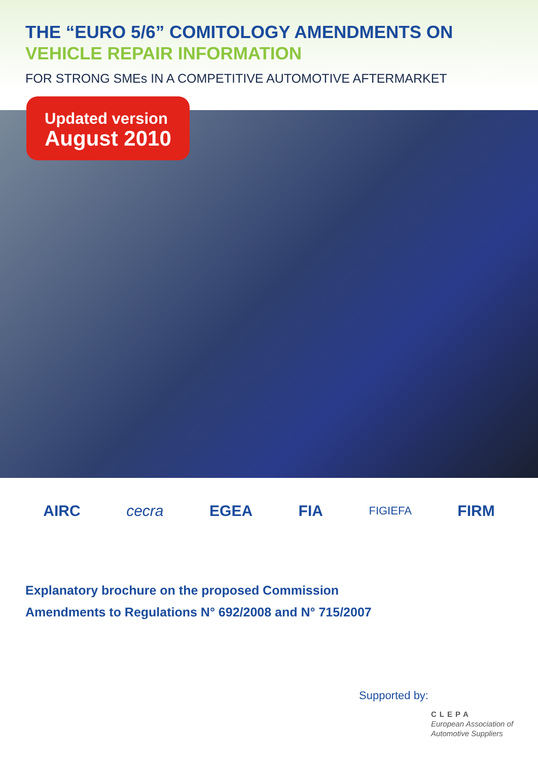THE “EURO 5/6” COMITOLOGY AMENDMENTS ON
VEHICLE REPAIR INFORMATION
FOR STRONG SMEs IN A COMPETITIVE AUTOMOTIVE AFTERMARKET
Updated version
August 2010
AIRC cecra EGEA FIA
FIGIEFA
FIRM
Explanatory brochure on the proposed Commission
Amendments to Regulations N° 692/2008 and N° 715/2007
Supported by:
CLEPA
European Association of
Automotive Suppliers